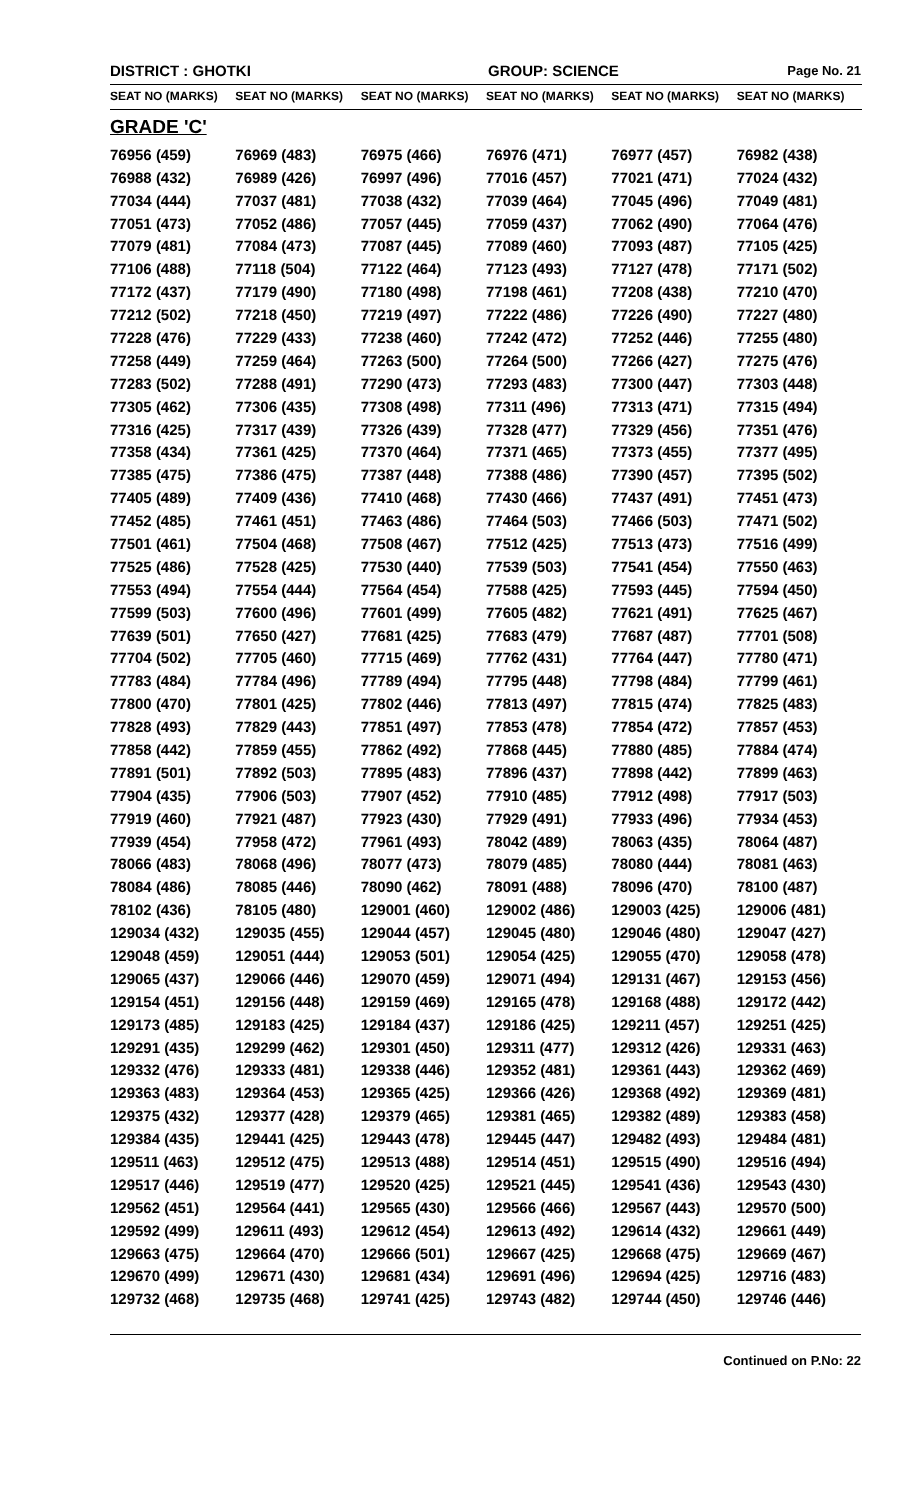DISTRICT : GHOTKI GROUP: SCIENCE
Page No. 21
| SEAT NO (MARKS) | SEAT NO (MARKS) | SEAT NO (MARKS) | SEAT NO (MARKS) | SEAT NO (MARKS) | SEAT NO (MARKS) |
| --- | --- | --- | --- | --- | --- |
| GRADE 'C' | | | | | |
| 76956 (459) | 76969 (483) | 76975 (466) | 76976 (471) | 76977 (457) | 76982 (438) |
| 76988 (432) | 76989 (426) | 76997 (496) | 77016 (457) | 77021 (471) | 77024 (432) |
| 77034 (444) | 77037 (481) | 77038 (432) | 77039 (464) | 77045 (496) | 77049 (481) |
| 77051 (473) | 77052 (486) | 77057 (445) | 77059 (437) | 77062 (490) | 77064 (476) |
| 77079 (481) | 77084 (473) | 77087 (445) | 77089 (460) | 77093 (487) | 77105 (425) |
| 77106 (488) | 77118 (504) | 77122 (464) | 77123 (493) | 77127 (478) | 77171 (502) |
| 77172 (437) | 77179 (490) | 77180 (498) | 77198 (461) | 77208 (438) | 77210 (470) |
| 77212 (502) | 77218 (450) | 77219 (497) | 77222 (486) | 77226 (490) | 77227 (480) |
| 77228 (476) | 77229 (433) | 77238 (460) | 77242 (472) | 77252 (446) | 77255 (480) |
| 77258 (449) | 77259 (464) | 77263 (500) | 77264 (500) | 77266 (427) | 77275 (476) |
| 77283 (502) | 77288 (491) | 77290 (473) | 77293 (483) | 77300 (447) | 77303 (448) |
| 77305 (462) | 77306 (435) | 77308 (498) | 77311 (496) | 77313 (471) | 77315 (494) |
| 77316 (425) | 77317 (439) | 77326 (439) | 77328 (477) | 77329 (456) | 77351 (476) |
| 77358 (434) | 77361 (425) | 77370 (464) | 77371 (465) | 77373 (455) | 77377 (495) |
| 77385 (475) | 77386 (475) | 77387 (448) | 77388 (486) | 77390 (457) | 77395 (502) |
| 77405 (489) | 77409 (436) | 77410 (468) | 77430 (466) | 77437 (491) | 77451 (473) |
| 77452 (485) | 77461 (451) | 77463 (486) | 77464 (503) | 77466 (503) | 77471 (502) |
| 77501 (461) | 77504 (468) | 77508 (467) | 77512 (425) | 77513 (473) | 77516 (499) |
| 77525 (486) | 77528 (425) | 77530 (440) | 77539 (503) | 77541 (454) | 77550 (463) |
| 77553 (494) | 77554 (444) | 77564 (454) | 77588 (425) | 77593 (445) | 77594 (450) |
| 77599 (503) | 77600 (496) | 77601 (499) | 77605 (482) | 77621 (491) | 77625 (467) |
| 77639 (501) | 77650 (427) | 77681 (425) | 77683 (479) | 77687 (487) | 77701 (508) |
| 77704 (502) | 77705 (460) | 77715 (469) | 77762 (431) | 77764 (447) | 77780 (471) |
| 77783 (484) | 77784 (496) | 77789 (494) | 77795 (448) | 77798 (484) | 77799 (461) |
| 77800 (470) | 77801 (425) | 77802 (446) | 77813 (497) | 77815 (474) | 77825 (483) |
| 77828 (493) | 77829 (443) | 77851 (497) | 77853 (478) | 77854 (472) | 77857 (453) |
| 77858 (442) | 77859 (455) | 77862 (492) | 77868 (445) | 77880 (485) | 77884 (474) |
| 77891 (501) | 77892 (503) | 77895 (483) | 77896 (437) | 77898 (442) | 77899 (463) |
| 77904 (435) | 77906 (503) | 77907 (452) | 77910 (485) | 77912 (498) | 77917 (503) |
| 77919 (460) | 77921 (487) | 77923 (430) | 77929 (491) | 77933 (496) | 77934 (453) |
| 77939 (454) | 77958 (472) | 77961 (493) | 78042 (489) | 78063 (435) | 78064 (487) |
| 78066 (483) | 78068 (496) | 78077 (473) | 78079 (485) | 78080 (444) | 78081 (463) |
| 78084 (486) | 78085 (446) | 78090 (462) | 78091 (488) | 78096 (470) | 78100 (487) |
| 78102 (436) | 78105 (480) | 129001 (460) | 129002 (486) | 129003 (425) | 129006 (481) |
| 129034 (432) | 129035 (455) | 129044 (457) | 129045 (480) | 129046 (480) | 129047 (427) |
| 129048 (459) | 129051 (444) | 129053 (501) | 129054 (425) | 129055 (470) | 129058 (478) |
| 129065 (437) | 129066 (446) | 129070 (459) | 129071 (494) | 129131 (467) | 129153 (456) |
| 129154 (451) | 129156 (448) | 129159 (469) | 129165 (478) | 129168 (488) | 129172 (442) |
| 129173 (485) | 129183 (425) | 129184 (437) | 129186 (425) | 129211 (457) | 129251 (425) |
| 129291 (435) | 129299 (462) | 129301 (450) | 129311 (477) | 129312 (426) | 129331 (463) |
| 129332 (476) | 129333 (481) | 129338 (446) | 129352 (481) | 129361 (443) | 129362 (469) |
| 129363 (483) | 129364 (453) | 129365 (425) | 129366 (426) | 129368 (492) | 129369 (481) |
| 129375 (432) | 129377 (428) | 129379 (465) | 129381 (465) | 129382 (489) | 129383 (458) |
| 129384 (435) | 129441 (425) | 129443 (478) | 129445 (447) | 129482 (493) | 129484 (481) |
| 129511 (463) | 129512 (475) | 129513 (488) | 129514 (451) | 129515 (490) | 129516 (494) |
| 129517 (446) | 129519 (477) | 129520 (425) | 129521 (445) | 129541 (436) | 129543 (430) |
| 129562 (451) | 129564 (441) | 129565 (430) | 129566 (466) | 129567 (443) | 129570 (500) |
| 129592 (499) | 129611 (493) | 129612 (454) | 129613 (492) | 129614 (432) | 129661 (449) |
| 129663 (475) | 129664 (470) | 129666 (501) | 129667 (425) | 129668 (475) | 129669 (467) |
| 129670 (499) | 129671 (430) | 129681 (434) | 129691 (496) | 129694 (425) | 129716 (483) |
| 129732 (468) | 129735 (468) | 129741 (425) | 129743 (482) | 129744 (450) | 129746 (446) |
Continued on P.No: 22